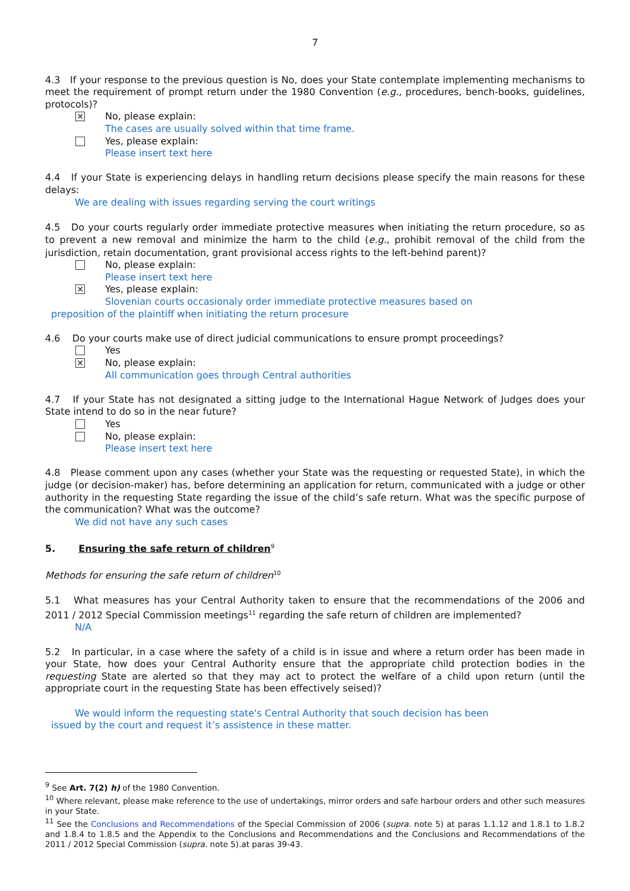7
4.3 If your response to the previous question is No, does your State contemplate implementing mechanisms to meet the requirement of prompt return under the 1980 Convention (e.g., procedures, bench-books, guidelines, protocols)?
✕
No, please explain:
The cases are usually solved within that time frame.
Yes, please explain:
Please insert text here
4.4 If your State is experiencing delays in handling return decisions please specify the main reasons for these delays:
We are dealing with issues regarding serving the court writings
4.5 Do your courts regularly order immediate protective measures when initiating the return procedure, so as to prevent a new removal and minimize the harm to the child (e.g., prohibit removal of the child from the jurisdiction, retain documentation, grant provisional access rights to the left-behind parent)?
No, please explain:
Please insert text here
✕
Yes, please explain:
Slovenian courts occasionaly order immediate protective measures based on
preposition of the plaintiff when initiating the return procesure
4.6 Do your courts make use of direct judicial communications to ensure prompt proceedings?
Yes
✕
No, please explain:
All communication goes through Central authorities
4.7 If your State has not designated a sitting judge to the International Hague Network of Judges does your State intend to do so in the near future?
Yes
No, please explain:
Please insert text here
4.8 Please comment upon any cases (whether your State was the requesting or requested State), in which the judge (or decision-maker) has, before determining an application for return, communicated with a judge or other authority in the requesting State regarding the issue of the child’s safe return. What was the specific purpose of the communication? What was the outcome?
We did not have any such cases
5. Ensuring the safe return of children<sup>9</sup>
Methods for ensuring the safe return of children<sup>10</sup>
5.1 What measures has your Central Authority taken to ensure that the recommendations of the 2006 and 2011 / 2012 Special Commission meetings<sup>11</sup> regarding the safe return of children are implemented?
N/A
5.2 In particular, in a case where the safety of a child is in issue and where a return order has been made in your State, how does your Central Authority ensure that the appropriate child protection bodies in the requesting State are alerted so that they may act to protect the welfare of a child upon return (until the appropriate court in the requesting State has been effectively seised)?
We would inform the requesting state's Central Authority that souch decision has been
issued by the court and request it’s assistence in these matter.
<sup>9</sup> See Art. 7(2) h) of the 1980 Convention.
<sup>10</sup> Where relevant, please make reference to the use of undertakings, mirror orders and safe harbour orders and other such measures in your State.
<sup>11</sup> See the Conclusions and Recommendations of the Special Commission of 2006 (supra. note 5) at paras 1.1.12 and 1.8.1 to 1.8.2 and 1.8.4 to 1.8.5 and the Appendix to the Conclusions and Recommendations and the Conclusions and Recommendations of the 2011 / 2012 Special Commission (supra. note 5).at paras 39-43.